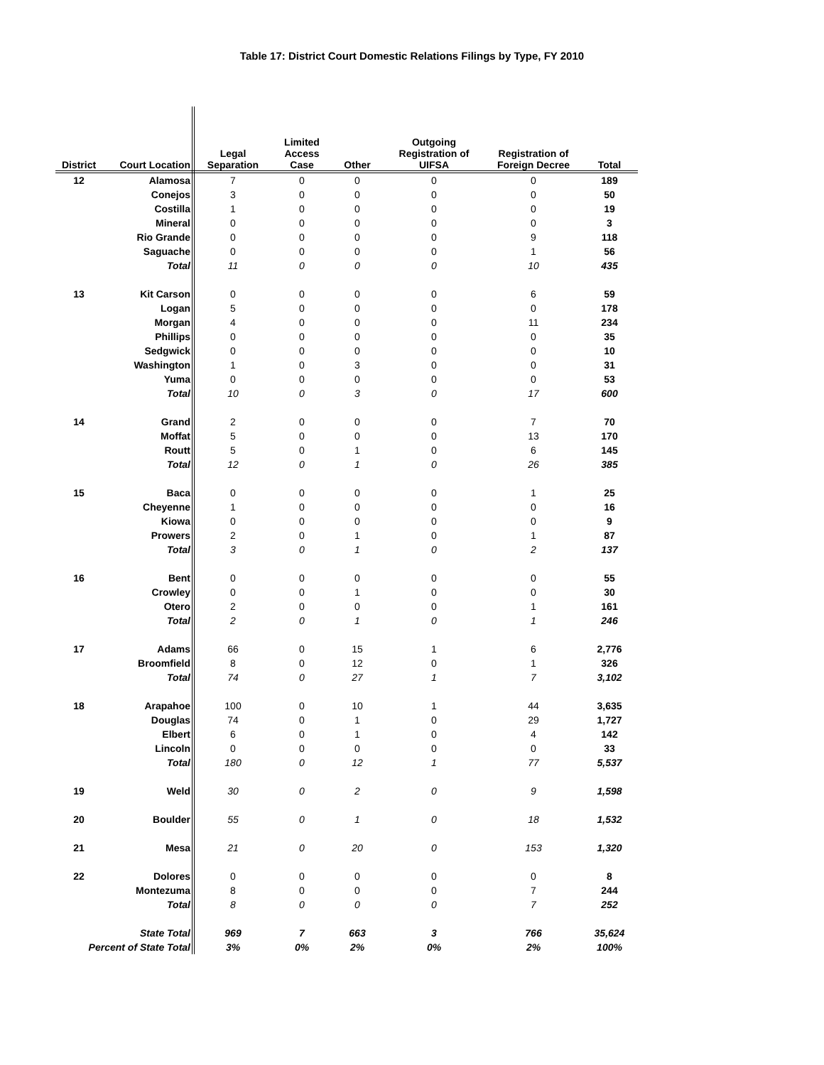Table 17: District Court Domestic Relations Filings by Type, FY 2010
| District | Court Location | Legal Separation | Limited Access Case | Other | Outgoing Registration of UIFSA | Registration of Foreign Decree | Total |
| --- | --- | --- | --- | --- | --- | --- | --- |
| 12 | Alamosa | 7 | 0 | 0 | 0 | 0 | 189 |
| | Conejos | 3 | 0 | 0 | 0 | 0 | 50 |
| | Costilla | 1 | 0 | 0 | 0 | 0 | 19 |
| | Mineral | 0 | 0 | 0 | 0 | 0 | 3 |
| | Rio Grande | 0 | 0 | 0 | 0 | 9 | 118 |
| | Saguache | 0 | 0 | 0 | 0 | 1 | 56 |
| | Total | 11 | 0 | 0 | 0 | 10 | 435 |
| 13 | Kit Carson | 0 | 0 | 0 | 0 | 6 | 59 |
| | Logan | 5 | 0 | 0 | 0 | 0 | 178 |
| | Morgan | 4 | 0 | 0 | 0 | 11 | 234 |
| | Phillips | 0 | 0 | 0 | 0 | 0 | 35 |
| | Sedgwick | 0 | 0 | 0 | 0 | 0 | 10 |
| | Washington | 1 | 0 | 3 | 0 | 0 | 31 |
| | Yuma | 0 | 0 | 0 | 0 | 0 | 53 |
| | Total | 10 | 0 | 3 | 0 | 17 | 600 |
| 14 | Grand | 2 | 0 | 0 | 0 | 7 | 70 |
| | Moffat | 5 | 0 | 0 | 0 | 13 | 170 |
| | Routt | 5 | 0 | 1 | 0 | 6 | 145 |
| | Total | 12 | 0 | 1 | 0 | 26 | 385 |
| 15 | Baca | 0 | 0 | 0 | 0 | 1 | 25 |
| | Cheyenne | 1 | 0 | 0 | 0 | 0 | 16 |
| | Kiowa | 0 | 0 | 0 | 0 | 0 | 9 |
| | Prowers | 2 | 0 | 1 | 0 | 1 | 87 |
| | Total | 3 | 0 | 1 | 0 | 2 | 137 |
| 16 | Bent | 0 | 0 | 0 | 0 | 0 | 55 |
| | Crowley | 0 | 0 | 1 | 0 | 0 | 30 |
| | Otero | 2 | 0 | 0 | 0 | 1 | 161 |
| | Total | 2 | 0 | 1 | 0 | 1 | 246 |
| 17 | Adams | 66 | 0 | 15 | 1 | 6 | 2,776 |
| | Broomfield | 8 | 0 | 12 | 0 | 1 | 326 |
| | Total | 74 | 0 | 27 | 1 | 7 | 3,102 |
| 18 | Arapahoe | 100 | 0 | 10 | 1 | 44 | 3,635 |
| | Douglas | 74 | 0 | 1 | 0 | 29 | 1,727 |
| | Elbert | 6 | 0 | 1 | 0 | 4 | 142 |
| | Lincoln | 0 | 0 | 0 | 0 | 0 | 33 |
| | Total | 180 | 0 | 12 | 1 | 77 | 5,537 |
| 19 | Weld | 30 | 0 | 2 | 0 | 9 | 1,598 |
| 20 | Boulder | 55 | 0 | 1 | 0 | 18 | 1,532 |
| 21 | Mesa | 21 | 0 | 20 | 0 | 153 | 1,320 |
| 22 | Dolores | 0 | 0 | 0 | 0 | 0 | 8 |
| | Montezuma | 8 | 0 | 0 | 0 | 7 | 244 |
| | Total | 8 | 0 | 0 | 0 | 7 | 252 |
| | State Total | 969 | 7 | 663 | 3 | 766 | 35,624 |
| Percent of State Total | | 3% | 0% | 2% | 0% | 2% | 100% |